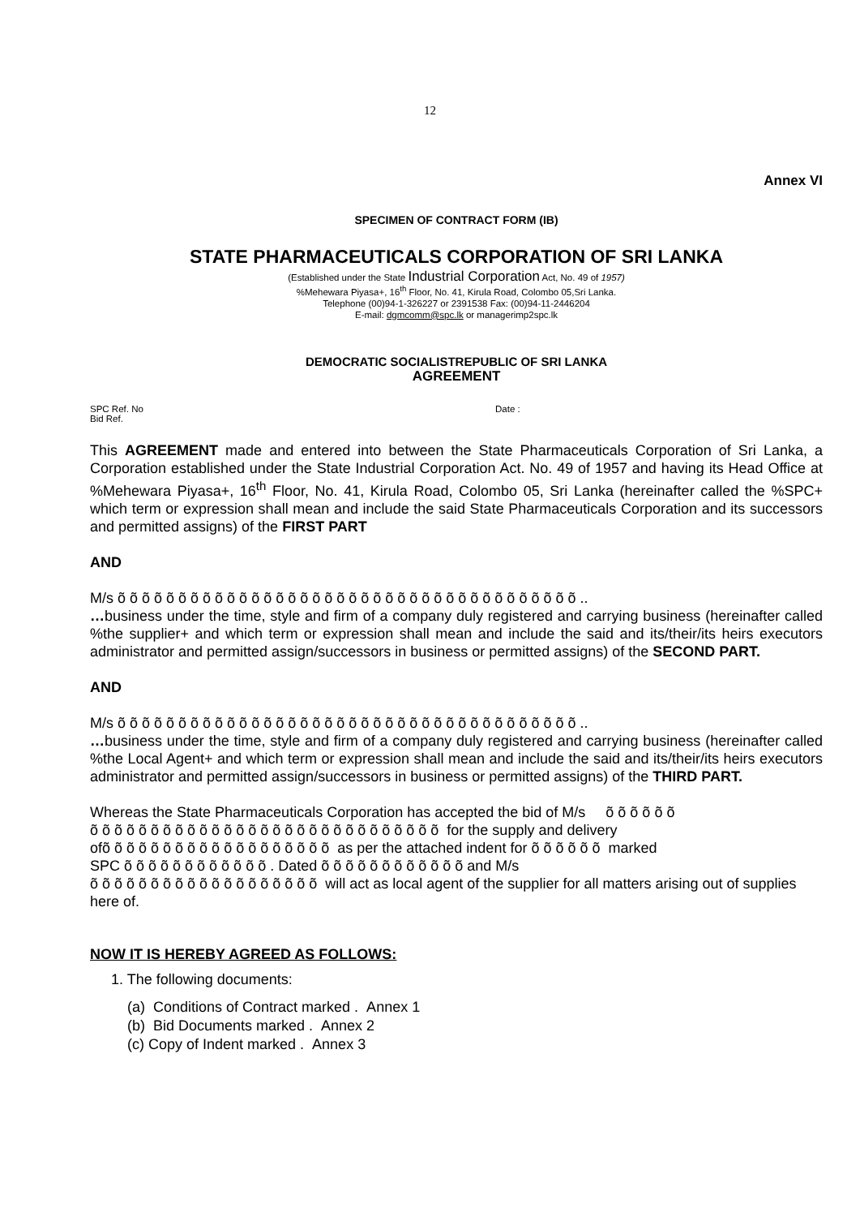12
Annex VI
SPECIMEN OF CONTRACT FORM (IB)
STATE PHARMACEUTICALS CORPORATION OF SRI LANKA
(Established under the State Industrial Corporation Act, No. 49 of 1957)
%Mehewara Piyasa+, 16<sup>th</sup> Floor, No. 41, Kirula Road, Colombo 05,Sri Lanka.
Telephone (00)94-1-326227 or 2391538 Fax: (00)94-11-2446204
E-mail: dgmcomm@spc.lk or managerimp2spc.lk
DEMOCRATIC SOCIALISTREPUBLIC OF SRI LANKA
AGREEMENT
SPC Ref. No Date :
Bid Ref.
This AGREEMENT made and entered into between the State Pharmaceuticals Corporation of Sri Lanka, a Corporation established under the State Industrial Corporation Act. No. 49 of 1957 and having its Head Office at %Mehewara Piyasa+, 16<sup>th</sup> Floor, No. 41, Kirula Road, Colombo 05, Sri Lanka (hereinafter called the %SPC+ which term or expression shall mean and include the said State Pharmaceuticals Corporation and its successors and permitted assigns) of the FIRST PART
AND
M/s õ õ õ õ õ õ õ õ õ õ õ õ õ õ õ õ õ õ õ õ õ õ õ õ õ õ õ õ õ õ õ õ õ õ õ õ õ õ ..
…business under the time, style and firm of a company duly registered and carrying business (hereinafter called %the supplier+ and which term or expression shall mean and include the said and its/their/its heirs executors administrator and permitted assign/successors in business or permitted assigns) of the SECOND PART.
AND
M/s õ õ õ õ õ õ õ õ õ õ õ õ õ õ õ õ õ õ õ õ õ õ õ õ õ õ õ õ õ õ õ õ õ õ õ õ õ õ ..
…business under the time, style and firm of a company duly registered and carrying business (hereinafter called %the Local Agent+ and which term or expression shall mean and include the said and its/their/its heirs executors administrator and permitted assign/successors in business or permitted assigns) of the THIRD PART.
Whereas the State Pharmaceuticals Corporation has accepted the bid of M/s õ õ õ õ õ õ
õ õ õ õ õ õ õ õ õ õ õ õ õ õ õ õ õ õ õ õ õ õ õ õ õ õ õ õ õ for the supply and delivery
ofõ õ õ õ õ õ õ õ õ õ õ õ õ õ õ õ õ õ õ as per the attached indent for õ õ õ õ õ õ marked
SPC õ õ õ õ õ õ õ õ õ õ õ õ . Dated õ õ õ õ õ õ õ õ õ õ õ õ and M/s
õ õ õ õ õ õ õ õ õ õ õ õ õ õ õ õ õ õ õ will act as local agent of the supplier for all matters arising out of supplies here of.
NOW IT IS HEREBY AGREED AS FOLLOWS:
1. The following documents:
(a) Conditions of Contract marked . Annex 1
(b) Bid Documents marked . Annex 2
(c) Copy of Indent marked . Annex 3